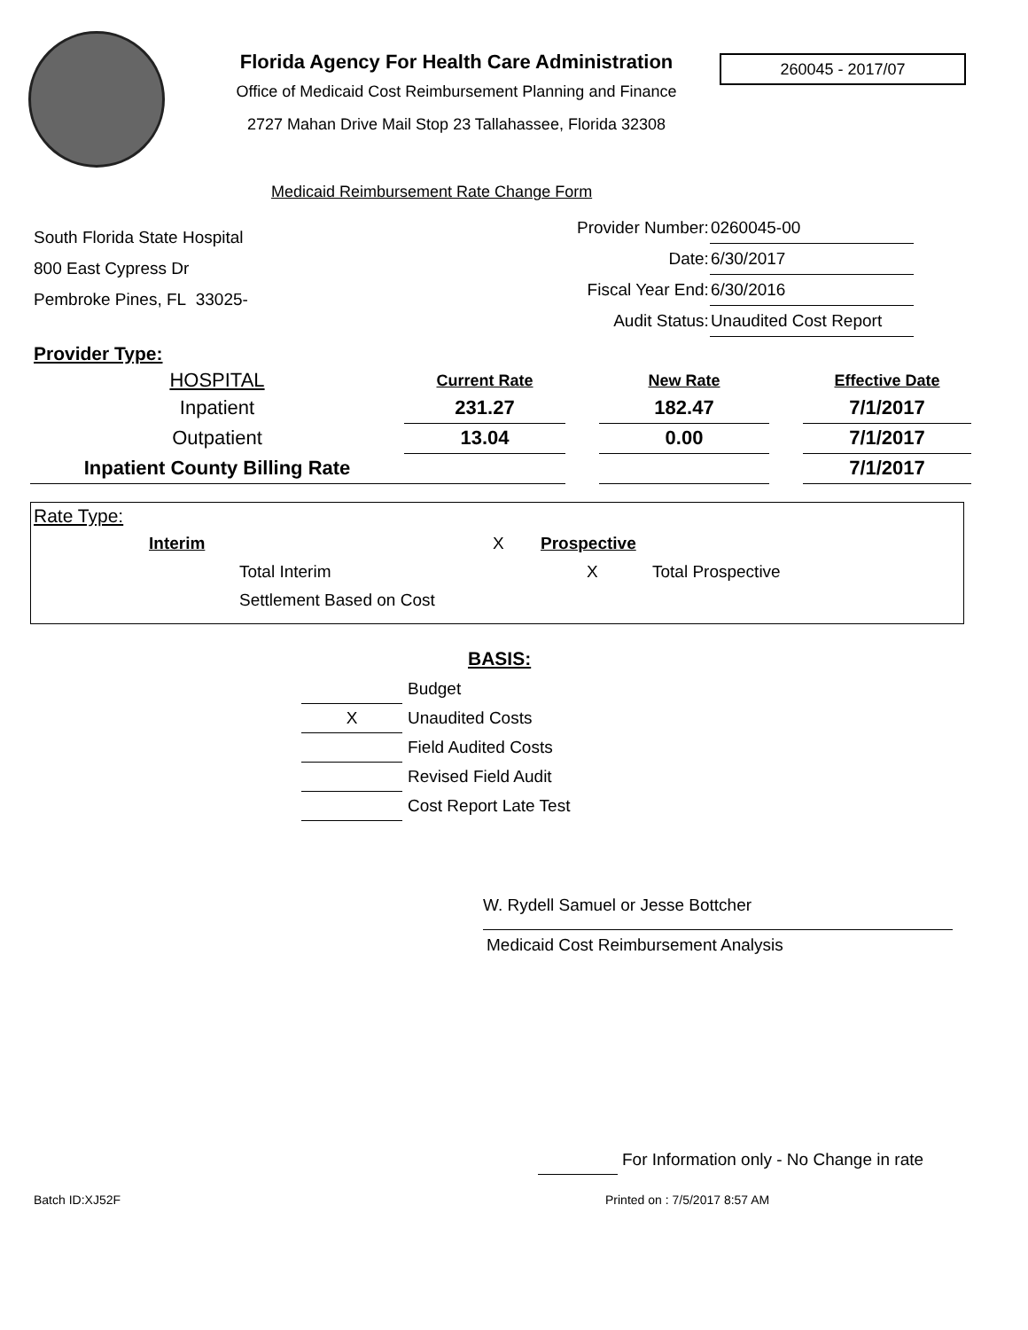Florida Agency For Health Care Administration
Office of Medicaid Cost Reimbursement Planning and Finance
2727 Mahan Drive Mail Stop 23 Tallahassee, Florida 32308
260045 - 2017/07
Medicaid Reimbursement Rate Change Form
South Florida State Hospital
800 East Cypress Dr
Pembroke Pines, FL 33025-
| Provider Number: | 0260045-00 |
| Date: | 6/30/2017 |
| Fiscal Year End: | 6/30/2016 |
| Audit Status: | Unaudited Cost Report |
Provider Type:
| HOSPITAL | Current Rate | | New Rate | | Effective Date |
| Inpatient | 231.27 | | 182.47 | | 7/1/2017 |
| Outpatient | 13.04 | | 0.00 | | 7/1/2017 |
| Inpatient County Billing Rate | | | | | 7/1/2017 |
Rate Type:
Interim X Prospective
Total Interim X Total Prospective
Settlement Based on Cost
BASIS:
| | Budget |
| X | Unaudited Costs |
| | Field Audited Costs |
| | Revised Field Audit |
| | Cost Report Late Test |
W. Rydell Samuel or Jesse Bottcher
Medicaid Cost Reimbursement Analysis
For Information only - No Change in rate
Batch ID:XJ52F Printed on : 7/5/2017 8:57 AM